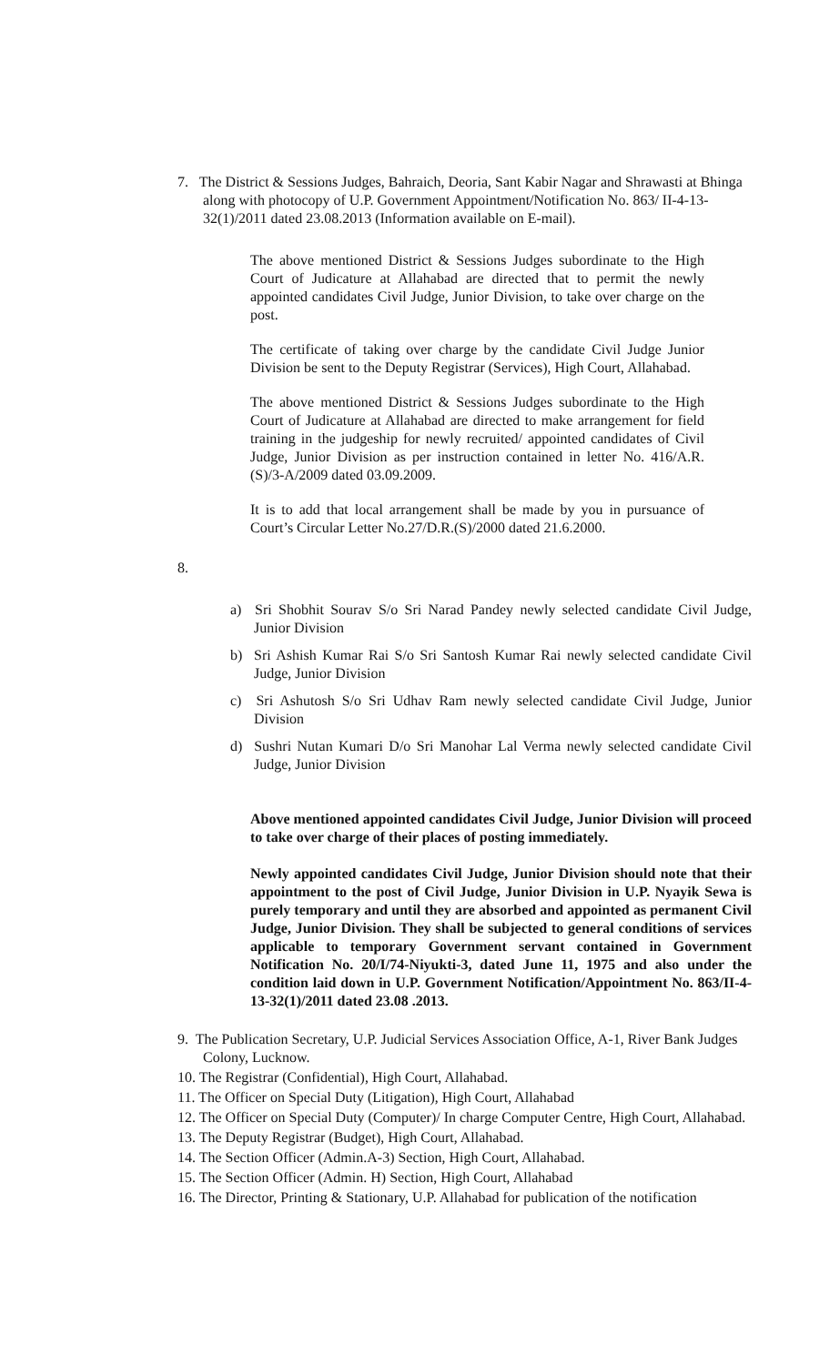7. The District & Sessions Judges, Bahraich, Deoria, Sant Kabir Nagar and Shrawasti at Bhinga along with photocopy of U.P. Government Appointment/Notification No. 863/ II-4-13-32(1)/2011 dated 23.08.2013 (Information available on E-mail).
The above mentioned District & Sessions Judges subordinate to the High Court of Judicature at Allahabad are directed that to permit the newly appointed candidates Civil Judge, Junior Division, to take over charge on the post.
The certificate of taking over charge by the candidate Civil Judge Junior Division be sent to the Deputy Registrar (Services), High Court, Allahabad.
The above mentioned District & Sessions Judges subordinate to the High Court of Judicature at Allahabad are directed to make arrangement for field training in the judgeship for newly recruited/ appointed candidates of Civil Judge, Junior Division as per instruction contained in letter No. 416/A.R.(S)/3-A/2009 dated 03.09.2009.
It is to add that local arrangement shall be made by you in pursuance of Court’s Circular Letter No.27/D.R.(S)/2000 dated 21.6.2000.
8.
a) Sri Shobhit Sourav S/o Sri Narad Pandey newly selected candidate Civil Judge, Junior Division
b) Sri Ashish Kumar Rai S/o Sri Santosh Kumar Rai newly selected candidate Civil Judge, Junior Division
c) Sri Ashutosh S/o Sri Udhav Ram newly selected candidate Civil Judge, Junior Division
d) Sushri Nutan Kumari D/o Sri Manohar Lal Verma newly selected candidate Civil Judge, Junior Division
Above mentioned appointed candidates Civil Judge, Junior Division will proceed to take over charge of their places of posting immediately.
Newly appointed candidates Civil Judge, Junior Division should note that their appointment to the post of Civil Judge, Junior Division in U.P. Nyayik Sewa is purely temporary and until they are absorbed and appointed as permanent Civil Judge, Junior Division. They shall be subjected to general conditions of services applicable to temporary Government servant contained in Government Notification No. 20/I/74-Niyukti-3, dated June 11, 1975 and also under the condition laid down in U.P. Government Notification/Appointment No. 863/II-4-13-32(1)/2011 dated 23.08 .2013.
9. The Publication Secretary, U.P. Judicial Services Association Office, A-1, River Bank Judges Colony, Lucknow.
10. The Registrar (Confidential), High Court, Allahabad.
11. The Officer on Special Duty (Litigation), High Court, Allahabad
12. The Officer on Special Duty (Computer)/ In charge Computer Centre, High Court, Allahabad.
13. The Deputy Registrar (Budget), High Court, Allahabad.
14. The Section Officer (Admin.A-3) Section, High Court, Allahabad.
15. The Section Officer (Admin. H) Section, High Court, Allahabad
16. The Director, Printing & Stationary, U.P. Allahabad for publication of the notification